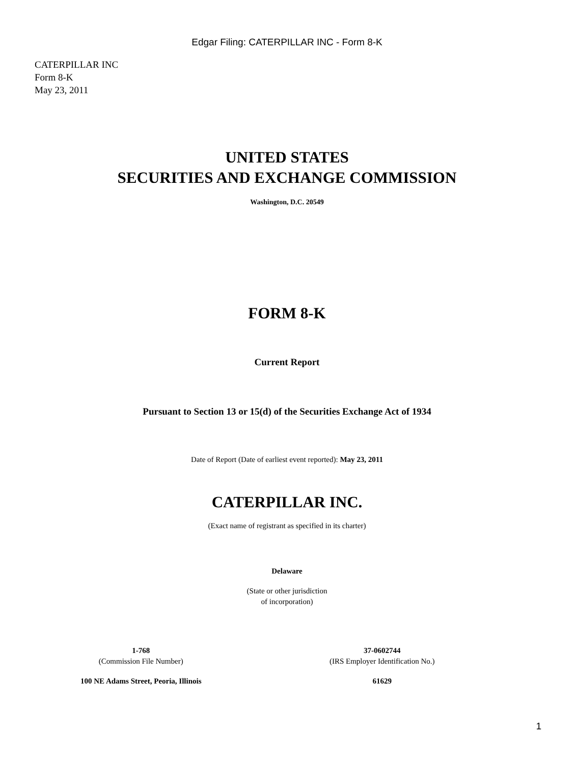Edgar Filing: CATERPILLAR INC - Form 8-K
CATERPILLAR INC
Form 8-K
May 23, 2011
UNITED STATES
SECURITIES AND EXCHANGE COMMISSION
Washington, D.C. 20549
FORM 8-K
Current Report
Pursuant to Section 13 or 15(d) of the Securities Exchange Act of 1934
Date of Report (Date of earliest event reported): May 23, 2011
CATERPILLAR INC.
(Exact name of registrant as specified in its charter)
Delaware
(State or other jurisdiction
of incorporation)
1-768
(Commission File Number)
37-0602744
(IRS Employer Identification No.)
100 NE Adams Street, Peoria, Illinois
61629
1